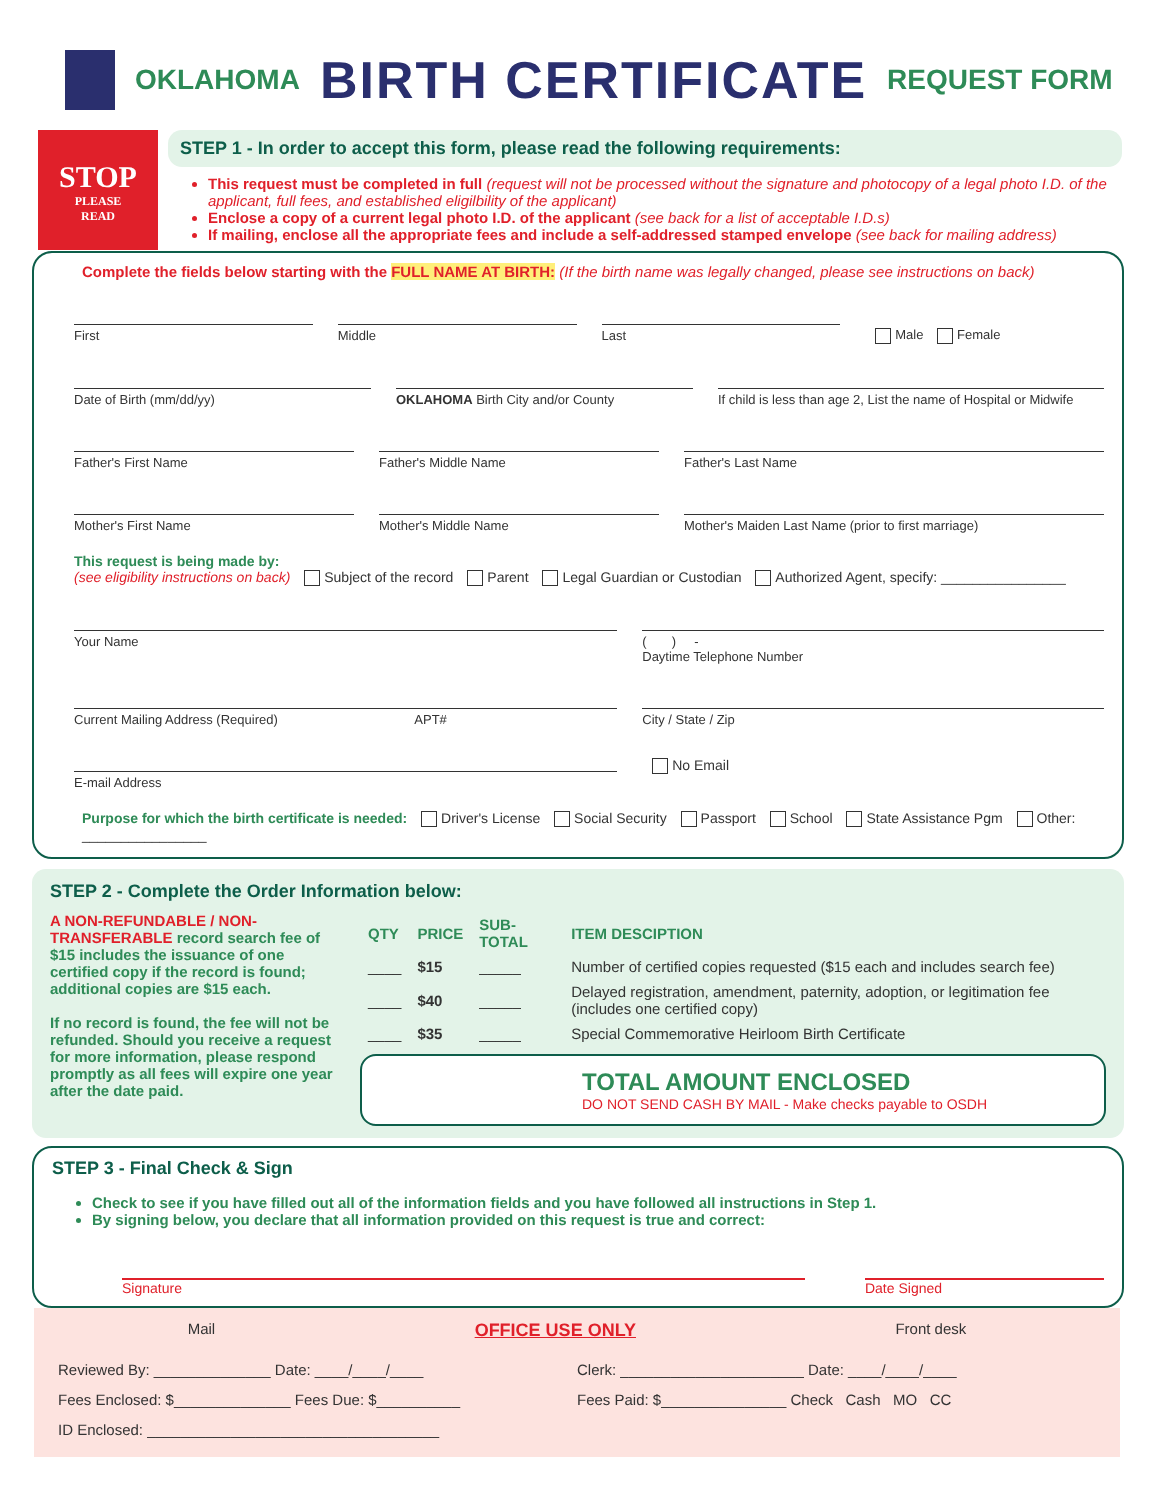OKLAHOMA
BIRTH CERTIFICATE
REQUEST FORM
STOP
PLEASE
READ
STEP 1 - In order to accept this form, please read the following requirements:
This request must be completed in full (request will not be processed without the signature and photocopy of a legal photo I.D. of the applicant, full fees, and established eligilbility of the applicant)
Enclose a copy of a current legal photo I.D. of the applicant (see back for a list of acceptable I.D.s)
If mailing, enclose all the appropriate fees and include a self-addressed stamped envelope (see back for mailing address)
Complete the fields below starting with the FULL NAME AT BIRTH: (If the birth name was legally changed, please see instructions on back)
First Middle Last Male Female
Date of Birth (mm/dd/yy) OKLAHOMA Birth City and/or County
If child is less than age 2, List the name of Hospital or Midwife
Father's First Name Father's Middle Name Father's Last Name
Mother's First Name Mother's Middle Name Mother's Maiden Last Name (prior to first marriage)
This request is being made by:
(see eligibility instructions on back) Subject of the record Parent Legal Guardian or Custodian Authorized Agent, specify: ________________
Your Name ( ) -
Daytime Telephone Number
Current Mailing Address (Required) APT#
City / State / Zip
E-mail Address
No Email
Purpose for which the birth certificate is needed: Driver's License Social Security Passport School State Assistance Pgm Other: ________________
STEP 2 - Complete the Order Information below:
A NON-REFUNDABLE / NON-TRANSFERABLE record search fee of $15 includes the issuance of one certified copy if the record is found; additional copies are $15 each.
If no record is found, the fee will not be refunded. Should you receive a request for more information, please respond promptly as all fees will expire one year after the date paid.
| QTY | PRICE | SUB-TOTAL | ITEM DESCIPTION |
| --- | --- | --- | --- |
| ____ | $15 | _____ | Number of certified copies requested ($15 each and includes search fee) |
| ____ | $40 | _____ | Delayed registration, amendment, paternity, adoption, or legitimation fee (includes one certified copy) |
| ____ | $35 | _____ | Special Commemorative Heirloom Birth Certificate |
TOTAL AMOUNT ENCLOSED
DO NOT SEND CASH BY MAIL - Make checks payable to OSDH
STEP 3 - Final Check & Sign
Check to see if you have filled out all of the information fields and you have followed all instructions in Step 1.
By signing below, you declare that all information provided on this request is true and correct:
Signature Date Signed
Mail OFFICE USE ONLY Front desk
Reviewed By: ______________ Date: ____/____/____
Fees Enclosed: $______________ Fees Due: $__________
ID Enclosed: ___________________________________
Clerk: ______________________ Date: ____/____/____
Fees Paid: $_______________ Check Cash MO CC